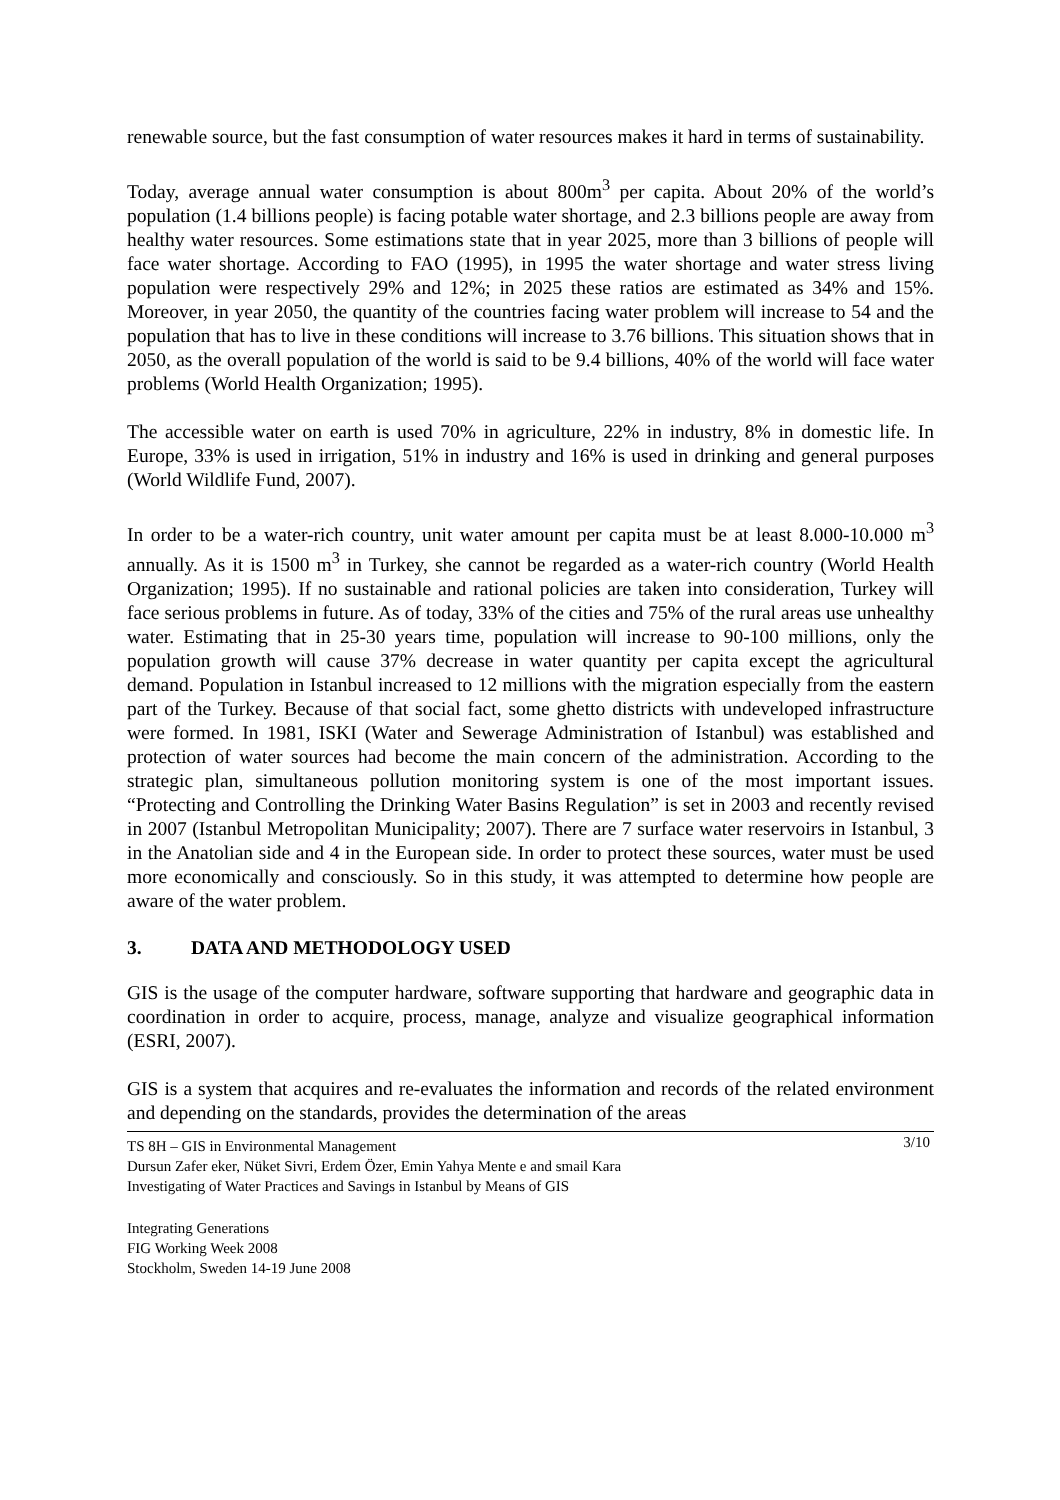renewable source, but the fast consumption of water resources makes it hard in terms of sustainability.
Today, average annual water consumption is about 800m<sup>3</sup> per capita. About 20% of the world’s population (1.4 billions people) is facing potable water shortage, and 2.3 billions people are away from healthy water resources. Some estimations state that in year 2025, more than 3 billions of people will face water shortage. According to FAO (1995), in 1995 the water shortage and water stress living population were respectively 29% and 12%; in 2025 these ratios are estimated as 34% and 15%. Moreover, in year 2050, the quantity of the countries facing water problem will increase to 54 and the population that has to live in these conditions will increase to 3.76 billions. This situation shows that in 2050, as the overall population of the world is said to be 9.4 billions, 40% of the world will face water problems (World Health Organization; 1995).
The accessible water on earth is used 70% in agriculture, 22% in industry, 8% in domestic life. In Europe, 33% is used in irrigation, 51% in industry and 16% is used in drinking and general purposes (World Wildlife Fund, 2007).
In order to be a water-rich country, unit water amount per capita must be at least 8.000-10.000 m<sup>3</sup> annually. As it is 1500 m<sup>3</sup> in Turkey, she cannot be regarded as a water-rich country (World Health Organization; 1995). If no sustainable and rational policies are taken into consideration, Turkey will face serious problems in future. As of today, 33% of the cities and 75% of the rural areas use unhealthy water. Estimating that in 25-30 years time, population will increase to 90-100 millions, only the population growth will cause 37% decrease in water quantity per capita except the agricultural demand. Population in Istanbul increased to 12 millions with the migration especially from the eastern part of the Turkey. Because of that social fact, some ghetto districts with undeveloped infrastructure were formed. In 1981, ISKI (Water and Sewerage Administration of Istanbul) was established and protection of water sources had become the main concern of the administration. According to the strategic plan, simultaneous pollution monitoring system is one of the most important issues. “Protecting and Controlling the Drinking Water Basins Regulation” is set in 2003 and recently revised in 2007 (Istanbul Metropolitan Municipality; 2007). There are 7 surface water reservoirs in Istanbul, 3 in the Anatolian side and 4 in the European side. In order to protect these sources, water must be used more economically and consciously. So in this study, it was attempted to determine how people are aware of the water problem.
3. DATA AND METHODOLOGY USED
GIS is the usage of the computer hardware, software supporting that hardware and geographic data in coordination in order to acquire, process, manage, analyze and visualize geographical information (ESRI, 2007).
GIS is a system that acquires and re-evaluates the information and records of the related environment and depending on the standards, provides the determination of the areas
3/10 TS 8H – GIS in Environmental Management
Dursun Zafer eker, Nüket Sivri, Erdem Özer, Emin Yahya Mente e and smail Kara
Investigating of Water Practices and Savings in Istanbul by Means of GIS
Integrating Generations
FIG Working Week 2008
Stockholm, Sweden 14-19 June 2008